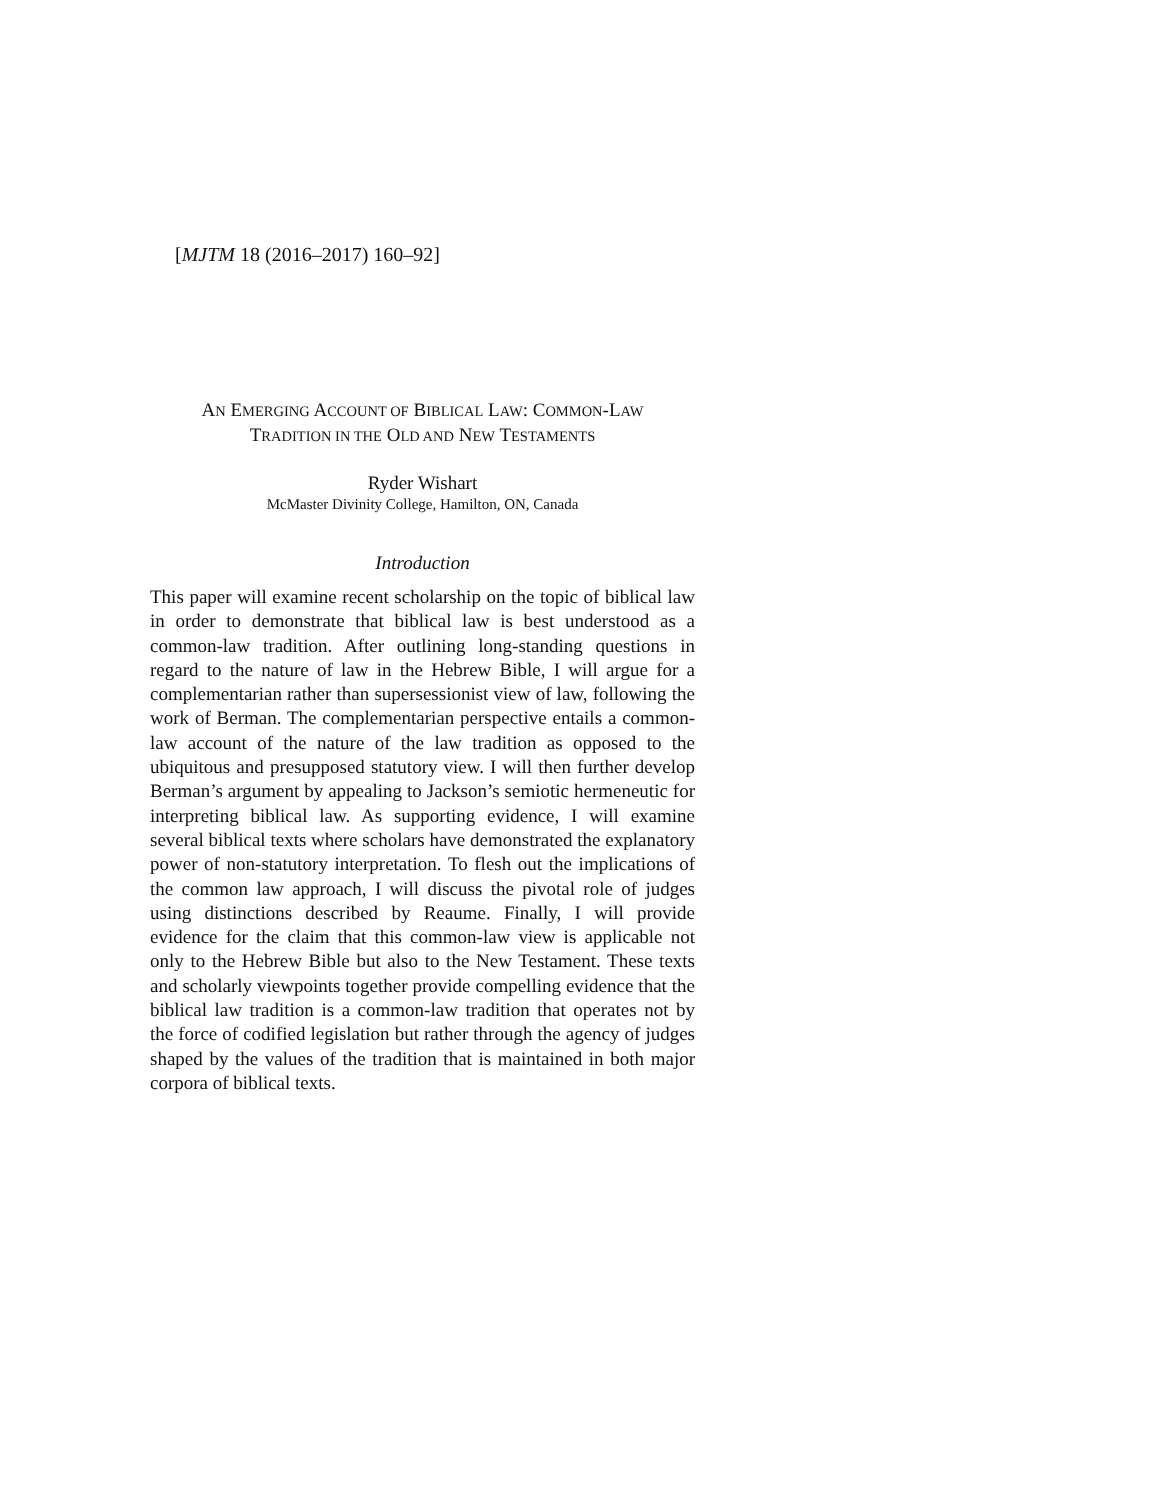[MJTM 18 (2016–2017) 160–92]
AN EMERGING ACCOUNT OF BIBLICAL LAW: COMMON-LAW
TRADITION IN THE OLD AND NEW TESTAMENTS
Ryder Wishart
McMaster Divinity College, Hamilton, ON, Canada
Introduction
This paper will examine recent scholarship on the topic of biblical law in order to demonstrate that biblical law is best understood as a common-law tradition. After outlining long-standing questions in regard to the nature of law in the Hebrew Bible, I will argue for a complementarian rather than supersessionist view of law, following the work of Berman. The complementarian perspective entails a common-law account of the nature of the law tradition as opposed to the ubiquitous and presupposed statutory view. I will then further develop Berman’s argument by appealing to Jackson’s semiotic hermeneutic for interpreting biblical law. As supporting evidence, I will examine several biblical texts where scholars have demonstrated the explanatory power of non-statutory interpretation. To flesh out the implications of the common law approach, I will discuss the pivotal role of judges using distinctions described by Reaume. Finally, I will provide evidence for the claim that this common-law view is applicable not only to the Hebrew Bible but also to the New Testament. These texts and scholarly viewpoints together provide compelling evidence that the biblical law tradition is a common-law tradition that operates not by the force of codified legislation but rather through the agency of judges shaped by the values of the tradition that is maintained in both major corpora of biblical texts.